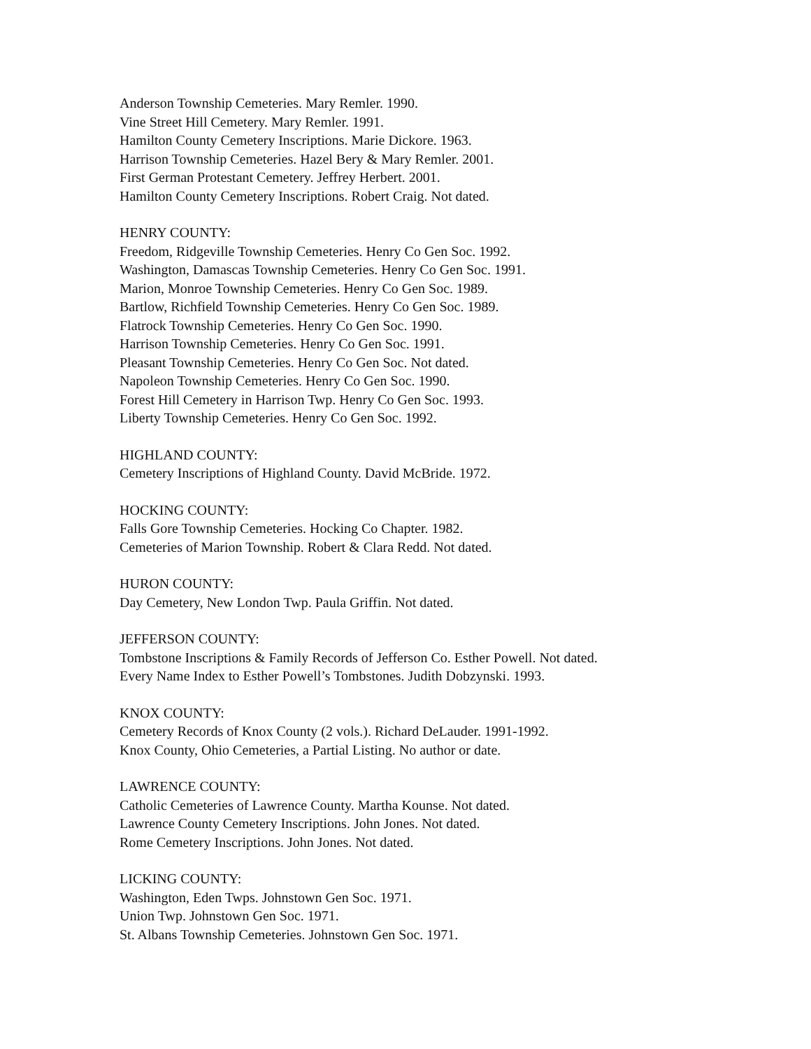Anderson Township Cemeteries. Mary Remler. 1990.
Vine Street Hill Cemetery. Mary Remler. 1991.
Hamilton County Cemetery Inscriptions. Marie Dickore. 1963.
Harrison Township Cemeteries. Hazel Bery & Mary Remler. 2001.
First German Protestant Cemetery. Jeffrey Herbert. 2001.
Hamilton County Cemetery Inscriptions. Robert Craig. Not dated.
HENRY COUNTY:
Freedom, Ridgeville Township Cemeteries. Henry Co Gen Soc. 1992.
Washington, Damascas Township Cemeteries. Henry Co Gen Soc. 1991.
Marion, Monroe Township Cemeteries. Henry Co Gen Soc. 1989.
Bartlow, Richfield Township Cemeteries. Henry Co Gen Soc. 1989.
Flatrock Township Cemeteries. Henry Co Gen Soc. 1990.
Harrison Township Cemeteries. Henry Co Gen Soc. 1991.
Pleasant Township Cemeteries. Henry Co Gen Soc. Not dated.
Napoleon Township Cemeteries. Henry Co Gen Soc. 1990.
Forest Hill Cemetery in Harrison Twp. Henry Co Gen Soc. 1993.
Liberty Township Cemeteries. Henry Co Gen Soc. 1992.
HIGHLAND COUNTY:
Cemetery Inscriptions of Highland County. David McBride. 1972.
HOCKING COUNTY:
Falls Gore Township Cemeteries. Hocking Co Chapter. 1982.
Cemeteries of Marion Township. Robert & Clara Redd. Not dated.
HURON COUNTY:
Day Cemetery, New London Twp. Paula Griffin. Not dated.
JEFFERSON COUNTY:
Tombstone Inscriptions & Family Records of Jefferson Co. Esther Powell. Not dated.
Every Name Index to Esther Powell’s Tombstones. Judith Dobzynski. 1993.
KNOX COUNTY:
Cemetery Records of Knox County (2 vols.). Richard DeLauder. 1991-1992.
Knox County, Ohio Cemeteries, a Partial Listing. No author or date.
LAWRENCE COUNTY:
Catholic Cemeteries of Lawrence County. Martha Kounse. Not dated.
Lawrence County Cemetery Inscriptions. John Jones. Not dated.
Rome Cemetery Inscriptions. John Jones. Not dated.
LICKING COUNTY:
Washington, Eden Twps. Johnstown Gen Soc. 1971.
Union Twp. Johnstown Gen Soc. 1971.
St. Albans Township Cemeteries. Johnstown Gen Soc. 1971.